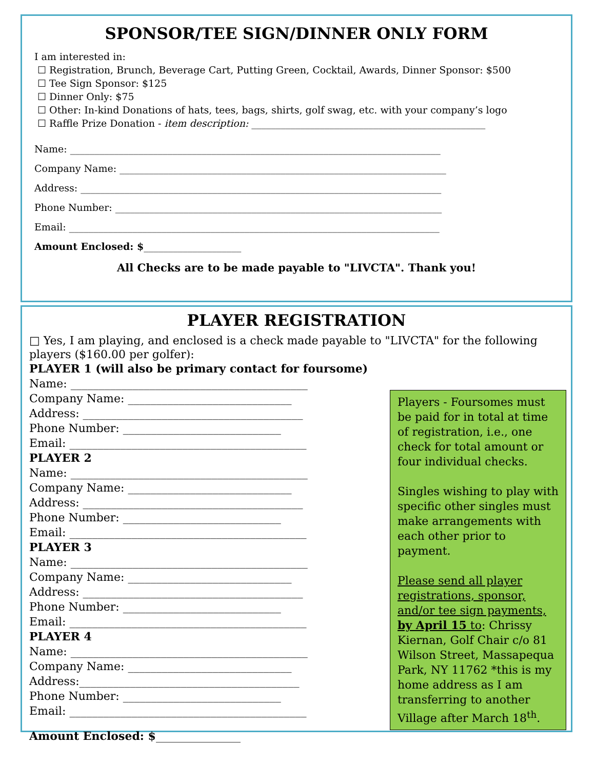SPONSOR/TEE SIGN/DINNER ONLY FORM
I am interested in:
☐ Registration, Brunch, Beverage Cart, Putting Green, Cocktail, Awards, Dinner Sponsor: $500
☐ Tee Sign Sponsor: $125
☐ Dinner Only: $75
☐ Other: In-kind Donations of hats, tees, bags, shirts, golf swag, etc. with your company’s logo
☐ Raffle Prize Donation - item description: ________________________________________________
Name: ____________________________________________________________________________
Company Name: ___________________________________________________________________
Address: __________________________________________________________________________
Phone Number: ___________________________________________________________________
Email: ____________________________________________________________________________
Amount Enclosed: $____________________
All Checks are to be made payable to "LIVCTA". Thank you!
PLAYER REGISTRATION
□ Yes, I am playing, and enclosed is a check made payable to "LIVCTA" for the following players ($160.00 per golfer):
PLAYER 1 (will also be primary contact for foursome)
Name: __________________________________________
Company Name: _____________________________
Address: _______________________________________
Phone Number: ____________________________
Email: __________________________________________
PLAYER 2
Name: __________________________________________
Company Name: _____________________________
Address: _______________________________________
Phone Number: ____________________________
Email: __________________________________________
PLAYER 3
Name: __________________________________________
Company Name: _____________________________
Address: _______________________________________
Phone Number: ____________________________
Email: __________________________________________
PLAYER 4
Name: __________________________________________
Company Name: _____________________________
Address:_______________________________________
Phone Number: ____________________________
Email: __________________________________________
Amount Enclosed: $_______________
Players - Foursomes must be paid for in total at time of registration, i.e., one check for total amount or four individual checks.
Singles wishing to play with specific other singles must make arrangements with each other prior to payment.
Please send all player registrations, sponsor, and/or tee sign payments, by April 15 to: Chrissy Kiernan, Golf Chair c/o 81 Wilson Street, Massapequa Park, NY 11762 *this is my home address as I am transferring to another Village after March 18<sup>th</sup>.